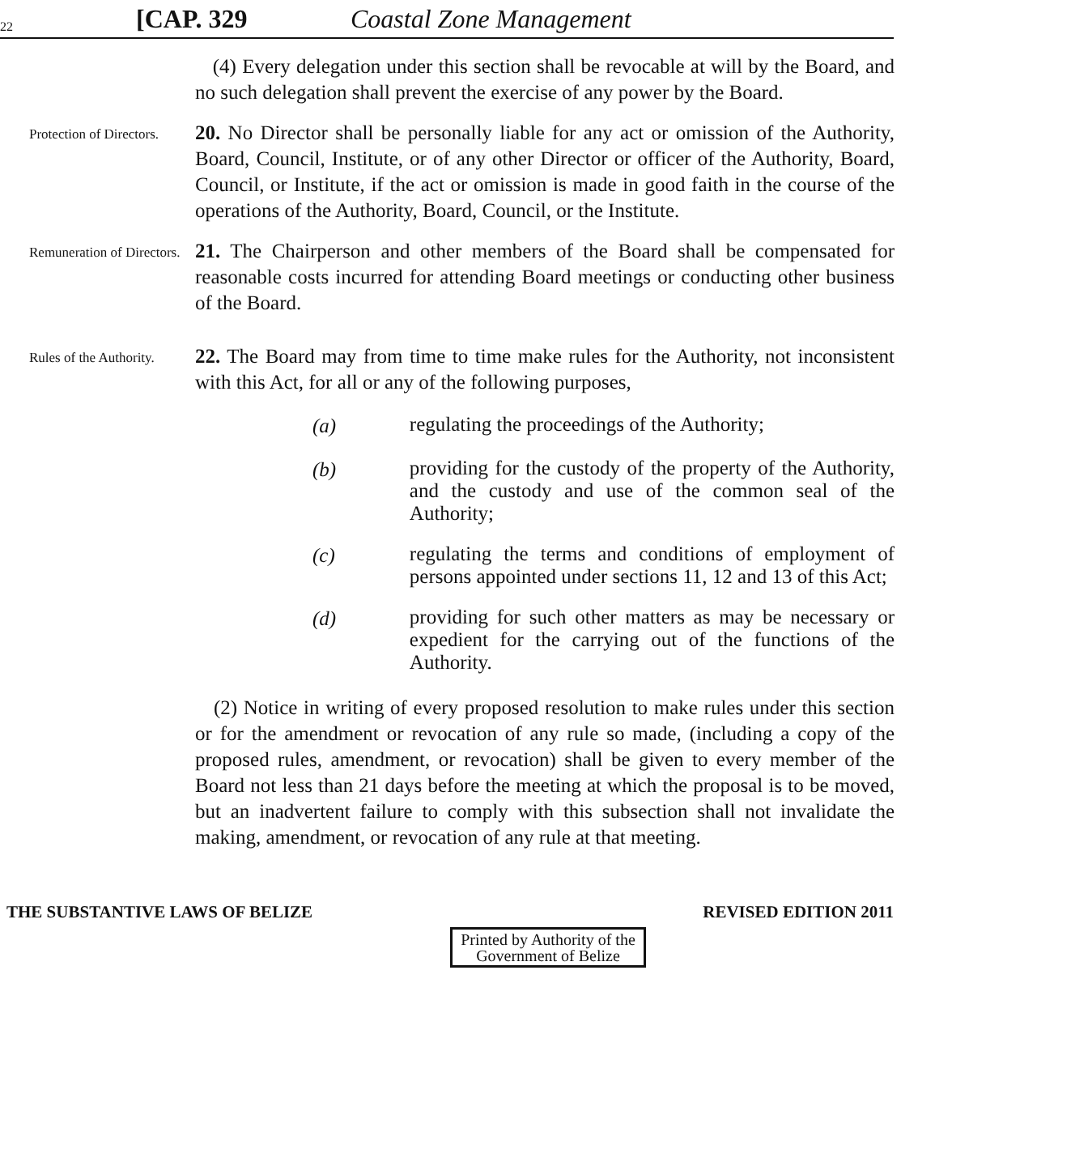22 [CAP. 329 Coastal Zone Management
(4) Every delegation under this section shall be revocable at will by the Board, and no such delegation shall prevent the exercise of any power by the Board.
Protection of Directors.
20. No Director shall be personally liable for any act or omission of the Authority, Board, Council, Institute, or of any other Director or officer of the Authority, Board, Council, or Institute, if the act or omission is made in good faith in the course of the operations of the Authority, Board, Council, or the Institute.
Remuneration of Directors.
21. The Chairperson and other members of the Board shall be compensated for reasonable costs incurred for attending Board meetings or conducting other business of the Board.
Rules of the Authority.
22. The Board may from time to time make rules for the Authority, not inconsistent with this Act, for all or any of the following purposes,
(a) regulating the proceedings of the Authority;
(b) providing for the custody of the property of the Authority, and the custody and use of the common seal of the Authority;
(c) regulating the terms and conditions of employment of persons appointed under sections 11, 12 and 13 of this Act;
(d) providing for such other matters as may be necessary or expedient for the carrying out of the functions of the Authority.
(2) Notice in writing of every proposed resolution to make rules under this section or for the amendment or revocation of any rule so made, (including a copy of the proposed rules, amendment, or revocation) shall be given to every member of the Board not less than 21 days before the meeting at which the proposal is to be moved, but an inadvertent failure to comply with this subsection shall not invalidate the making, amendment, or revocation of any rule at that meeting.
THE SUBSTANTIVE LAWS OF BELIZE REVISED EDITION 2011
Printed by Authority of the
Government of Belize